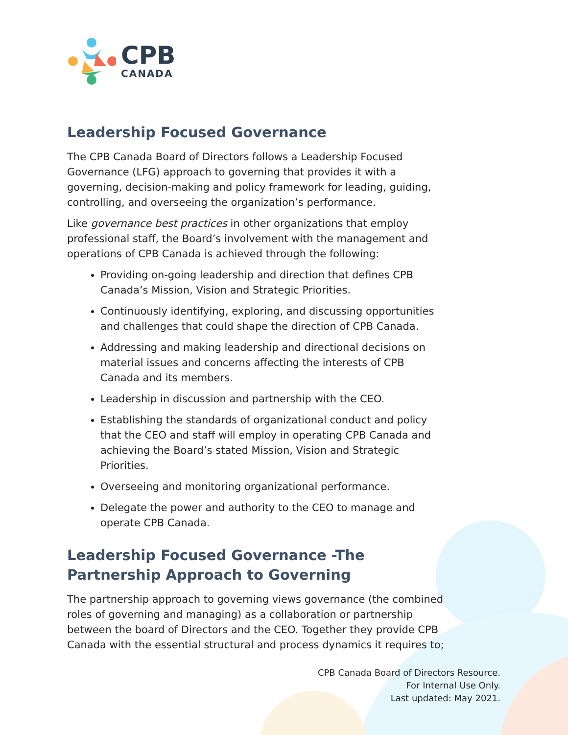CPB
CANADA
Leadership Focused Governance
The CPB Canada Board of Directors follows a Leadership Focused Governance (LFG) approach to governing that provides it with a governing, decision-making and policy framework for leading, guiding, controlling, and overseeing the organization’s performance.
Like governance best practices in other organizations that employ professional staff, the Board’s involvement with the management and operations of CPB Canada is achieved through the following:
Providing on-going leadership and direction that defines CPB Canada’s Mission, Vision and Strategic Priorities.
Continuously identifying, exploring, and discussing opportunities and challenges that could shape the direction of CPB Canada.
Addressing and making leadership and directional decisions on material issues and concerns affecting the interests of CPB Canada and its members.
Leadership in discussion and partnership with the CEO.
Establishing the standards of organizational conduct and policy that the CEO and staff will employ in operating CPB Canada and achieving the Board’s stated Mission, Vision and Strategic Priorities.
Overseeing and monitoring organizational performance.
Delegate the power and authority to the CEO to manage and operate CPB Canada.
Leadership Focused Governance -The Partnership Approach to Governing
The partnership approach to governing views governance (the combined roles of governing and managing) as a collaboration or partnership between the board of Directors and the CEO. Together they provide CPB Canada with the essential structural and process dynamics it requires to;
CPB Canada Board of Directors Resource.
For Internal Use Only.
Last updated: May 2021.